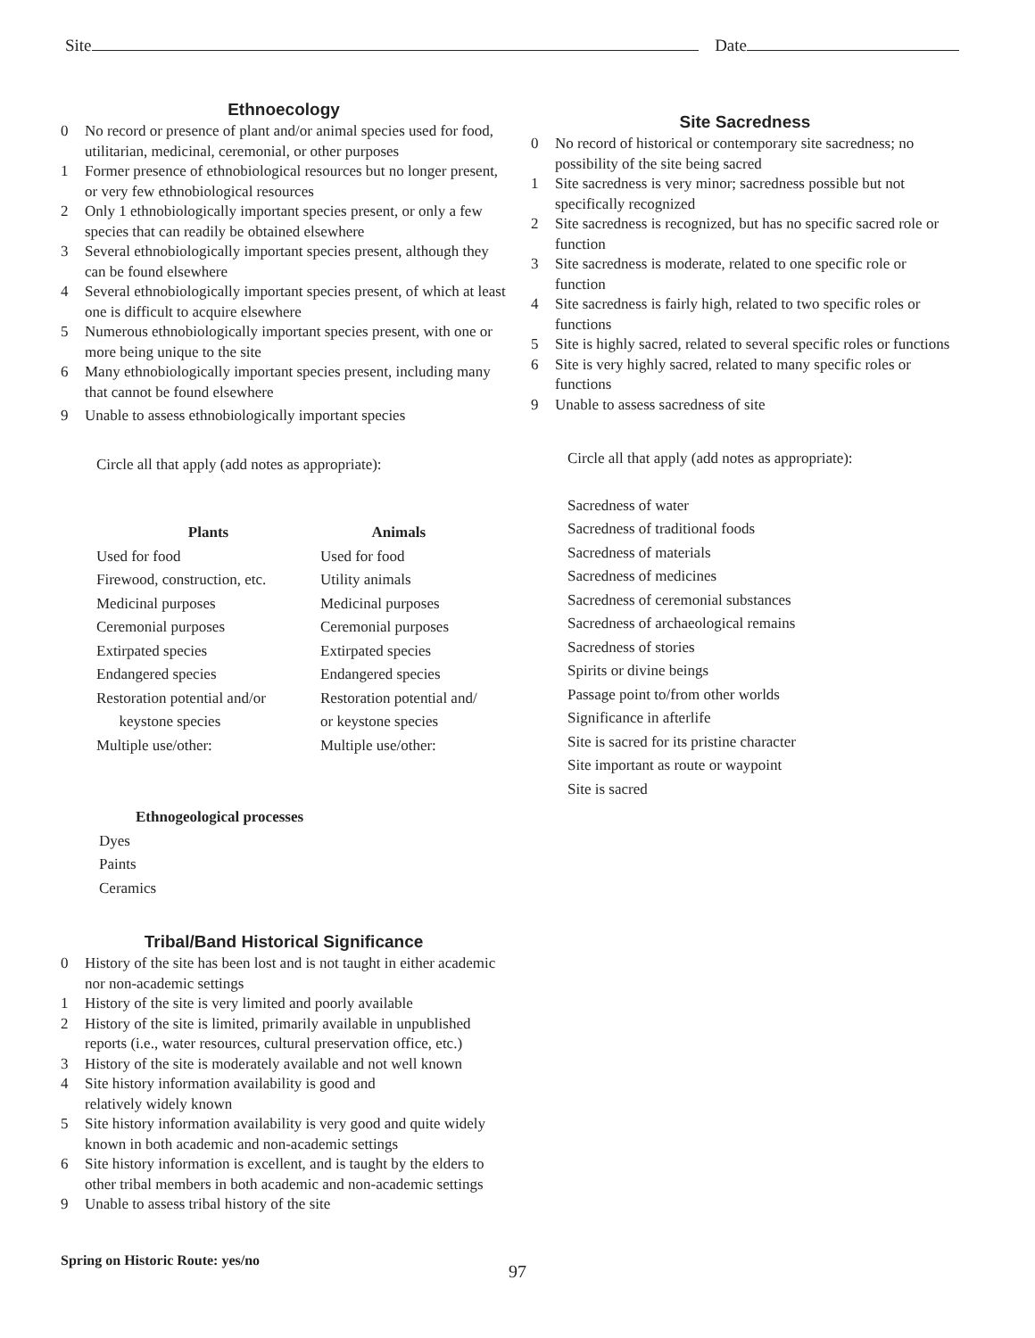Site Date
Ethnoecology
0 No record or presence of plant and/or animal species used for food, utilitarian, medicinal, ceremonial, or other purposes
1 Former presence of ethnobiological resources but no longer present, or very few ethnobiological resources
2 Only 1 ethnobiologically important species present, or only a few species that can readily be obtained elsewhere
3 Several ethnobiologically important species present, although they can be found elsewhere
4 Several ethnobiologically important species present, of which at least one is difficult to acquire elsewhere
5 Numerous ethnobiologically important species present, with one or more being unique to the site
6 Many ethnobiologically important species present, including many that cannot be found elsewhere
9 Unable to assess ethnobiologically important species
Circle all that apply (add notes as appropriate):
| Plants | Animals |
| --- | --- |
| Used for food | Used for food |
| Firewood, construction, etc. | Utility animals |
| Medicinal purposes | Medicinal purposes |
| Ceremonial purposes | Ceremonial purposes |
| Extirpated species | Extirpated species |
| Endangered species | Endangered species |
| Restoration potential and/or keystone species | Restoration potential and/ or keystone species |
| Multiple use/other: | Multiple use/other: |
Ethnogeological processes
Dyes
Paints
Ceramics
Tribal/Band Historical Significance
0 History of the site has been lost and is not taught in either academic nor non-academic settings
1 History of the site is very limited and poorly available
2 History of the site is limited, primarily available in unpublished reports (i.e., water resources, cultural preservation office, etc.)
3 History of the site is moderately available and not well known
4 Site history information availability is good and
relatively widely known
5 Site history information availability is very good and quite widely known in both academic and non-academic settings
6 Site history information is excellent, and is taught by the elders to other tribal members in both academic and non-academic settings
9 Unable to assess tribal history of the site
Spring on Historic Route: yes/no
Site Sacredness
0 No record of historical or contemporary site sacredness; no possibility of the site being sacred
1 Site sacredness is very minor; sacredness possible but not specifically recognized
2 Site sacredness is recognized, but has no specific sacred role or function
3 Site sacredness is moderate, related to one specific role or function
4 Site sacredness is fairly high, related to two specific roles or functions
5 Site is highly sacred, related to several specific roles or functions
6 Site is very highly sacred, related to many specific roles or functions
9 Unable to assess sacredness of site
Circle all that apply (add notes as appropriate):
Sacredness of water
Sacredness of traditional foods
Sacredness of materials
Sacredness of medicines
Sacredness of ceremonial substances
Sacredness of archaeological remains
Sacredness of stories
Spirits or divine beings
Passage point to/from other worlds
Significance in afterlife
Site is sacred for its pristine character
Site important as route or waypoint
Site is sacred
97